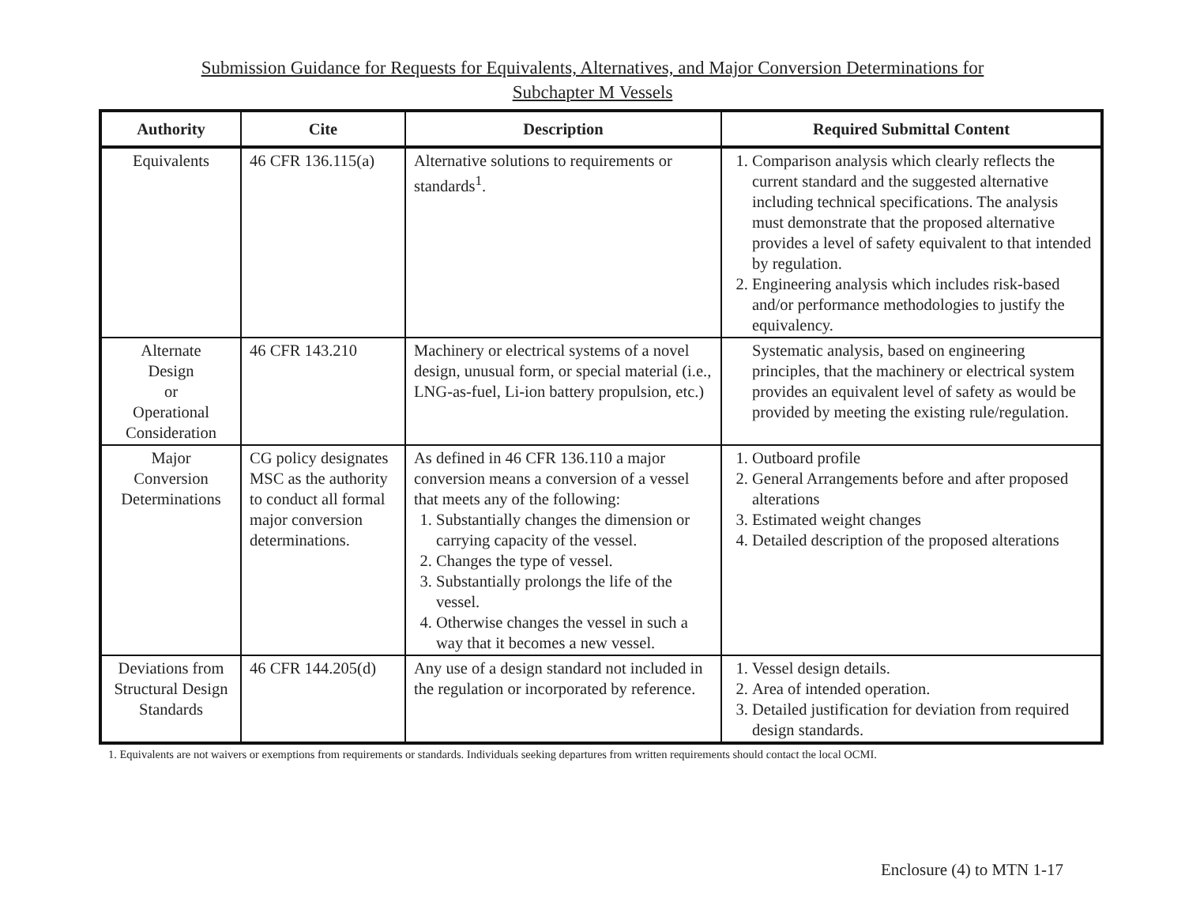Submission Guidance for Requests for Equivalents, Alternatives, and Major Conversion Determinations for
Subchapter M Vessels
| Authority | Cite | Description | Required Submittal Content |
| --- | --- | --- | --- |
| Equivalents | 46 CFR 136.115(a) | Alternative solutions to requirements or standards<sup>1</sup>. | 1. Comparison analysis which clearly reflects the current standard and the suggested alternative including technical specifications. The analysis must demonstrate that the proposed alternative provides a level of safety equivalent to that intended by regulation. 2. Engineering analysis which includes risk-based and/or performance methodologies to justify the equivalency. |
| Alternate Design or Operational Consideration | 46 CFR 143.210 | Machinery or electrical systems of a novel design, unusual form, or special material (i.e., LNG-as-fuel, Li-ion battery propulsion, etc.) | Systematic analysis, based on engineering principles, that the machinery or electrical system provides an equivalent level of safety as would be provided by meeting the existing rule/regulation. |
| Major Conversion Determinations | CG policy designates MSC as the authority to conduct all formal major conversion determinations. | As defined in 46 CFR 136.110 a major conversion means a conversion of a vessel that meets any of the following: 1. Substantially changes the dimension or carrying capacity of the vessel. 2. Changes the type of vessel. 3. Substantially prolongs the life of the vessel. 4. Otherwise changes the vessel in such a way that it becomes a new vessel. | 1. Outboard profile 2. General Arrangements before and after proposed alterations 3. Estimated weight changes 4. Detailed description of the proposed alterations |
| Deviations from Structural Design Standards | 46 CFR 144.205(d) | Any use of a design standard not included in the regulation or incorporated by reference. | 1. Vessel design details. 2. Area of intended operation. 3. Detailed justification for deviation from required design standards. |
1. Equivalents are not waivers or exemptions from requirements or standards. Individuals seeking departures from written requirements should contact the local OCMI.
Enclosure (4) to MTN 1-17